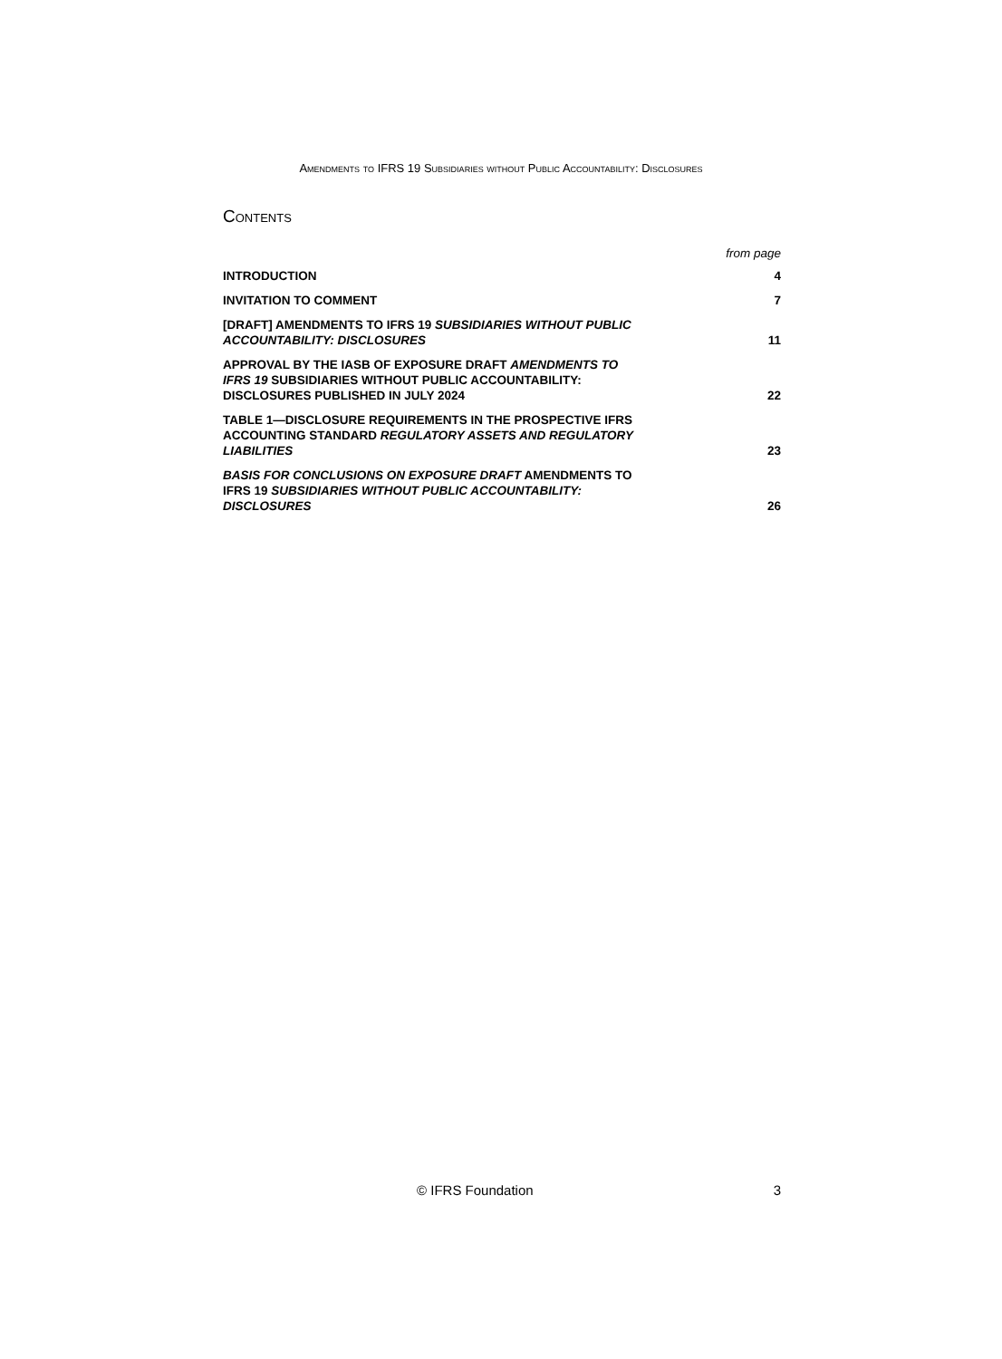Amendments to IFRS 19 Subsidiaries without Public Accountability: Disclosures
Contents
from page
| INTRODUCTION | 4 |
| INVITATION TO COMMENT | 7 |
| [DRAFT] AMENDMENTS TO IFRS 19 SUBSIDIARIES WITHOUT PUBLIC ACCOUNTABILITY: DISCLOSURES | 11 |
| APPROVAL BY THE IASB OF EXPOSURE DRAFT AMENDMENTS TO IFRS 19 SUBSIDIARIES WITHOUT PUBLIC ACCOUNTABILITY: DISCLOSURES PUBLISHED IN JULY 2024 | 22 |
| TABLE 1—DISCLOSURE REQUIREMENTS IN THE PROSPECTIVE IFRS ACCOUNTING STANDARD REGULATORY ASSETS AND REGULATORY LIABILITIES | 23 |
| BASIS FOR CONCLUSIONS ON EXPOSURE DRAFT AMENDMENTS TO IFRS 19 SUBSIDIARIES WITHOUT PUBLIC ACCOUNTABILITY: DISCLOSURES | 26 |
© IFRS Foundation 3